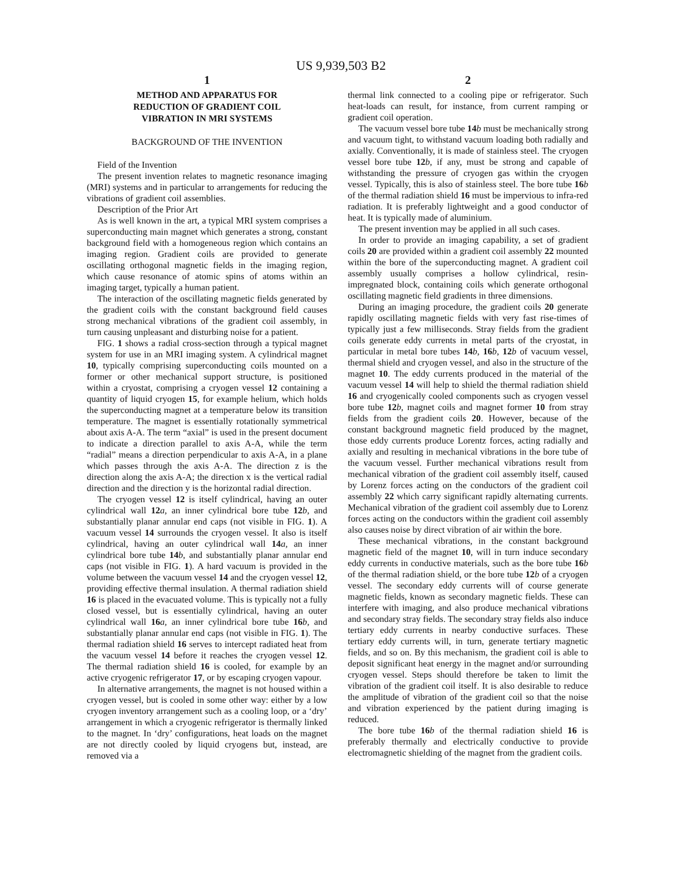US 9,939,503 B2
1
METHOD AND APPARATUS FOR
REDUCTION OF GRADIENT COIL
VIBRATION IN MRI SYSTEMS
BACKGROUND OF THE INVENTION
Field of the Invention
The present invention relates to magnetic resonance imaging (MRI) systems and in particular to arrangements for reducing the vibrations of gradient coil assemblies.
Description of the Prior Art
As is well known in the art, a typical MRI system comprises a superconducting main magnet which generates a strong, constant background field with a homogeneous region which contains an imaging region. Gradient coils are provided to generate oscillating orthogonal magnetic fields in the imaging region, which cause resonance of atomic spins of atoms within an imaging target, typically a human patient.
The interaction of the oscillating magnetic fields generated by the gradient coils with the constant background field causes strong mechanical vibrations of the gradient coil assembly, in turn causing unpleasant and disturbing noise for a patient.
FIG. 1 shows a radial cross-section through a typical magnet system for use in an MRI imaging system. A cylindrical magnet 10, typically comprising superconducting coils mounted on a former or other mechanical support structure, is positioned within a cryostat, comprising a cryogen vessel 12 containing a quantity of liquid cryogen 15, for example helium, which holds the superconducting magnet at a temperature below its transition temperature. The magnet is essentially rotationally symmetrical about axis A-A. The term “axial” is used in the present document to indicate a direction parallel to axis A-A, while the term “radial” means a direction perpendicular to axis A-A, in a plane which passes through the axis A-A. The direction z is the direction along the axis A-A; the direction x is the vertical radial direction and the direction y is the horizontal radial direction.
The cryogen vessel 12 is itself cylindrical, having an outer cylindrical wall 12 a, an inner cylindrical bore tube 12 b, and substantially planar annular end caps (not visible in FIG. 1). A vacuum vessel 14 surrounds the cryogen vessel. It also is itself cylindrical, having an outer cylindrical wall 14 a, an inner cylindrical bore tube 14 b, and substantially planar annular end caps (not visible in FIG. 1). A hard vacuum is provided in the volume between the vacuum vessel 14 and the cryogen vessel 12, providing effective thermal insulation. A thermal radiation shield 16 is placed in the evacuated volume. This is typically not a fully closed vessel, but is essentially cylindrical, having an outer cylindrical wall 16 a, an inner cylindrical bore tube 16 b, and substantially planar annular end caps (not visible in FIG. 1). The thermal radiation shield 16 serves to intercept radiated heat from the vacuum vessel 14 before it reaches the cryogen vessel 12. The thermal radiation shield 16 is cooled, for example by an active cryogenic refrigerator 17, or by escaping cryogen vapour.
In alternative arrangements, the magnet is not housed within a cryogen vessel, but is cooled in some other way: either by a low cryogen inventory arrangement such as a cooling loop, or a ‘dry’ arrangement in which a cryogenic refrigerator is thermally linked to the magnet. In ‘dry’ configurations, heat loads on the magnet are not directly cooled by liquid cryogens but, instead, are removed via a
2
thermal link connected to a cooling pipe or refrigerator. Such heat-loads can result, for instance, from current ramping or gradient coil operation.
The vacuum vessel bore tube 14 b must be mechanically strong and vacuum tight, to withstand vacuum loading both radially and axially. Conventionally, it is made of stainless steel. The cryogen vessel bore tube 12 b, if any, must be strong and capable of withstanding the pressure of cryogen gas within the cryogen vessel. Typically, this is also of stainless steel. The bore tube 16 b of the thermal radiation shield 16 must be impervious to infra-red radiation. It is preferably lightweight and a good conductor of heat. It is typically made of aluminium.
The present invention may be applied in all such cases.
In order to provide an imaging capability, a set of gradient coils 20 are provided within a gradient coil assembly 22 mounted within the bore of the superconducting magnet. A gradient coil assembly usually comprises a hollow cylindrical, resin-impregnated block, containing coils which generate orthogonal oscillating magnetic field gradients in three dimensions.
During an imaging procedure, the gradient coils 20 generate rapidly oscillating magnetic fields with very fast rise-times of typically just a few milliseconds. Stray fields from the gradient coils generate eddy currents in metal parts of the cryostat, in particular in metal bore tubes 14 b, 16 b, 12 b of vacuum vessel, thermal shield and cryogen vessel, and also in the structure of the magnet 10. The eddy currents produced in the material of the vacuum vessel 14 will help to shield the thermal radiation shield 16 and cryogenically cooled components such as cryogen vessel bore tube 12 b, magnet coils and magnet former 10 from stray fields from the gradient coils 20. However, because of the constant background magnetic field produced by the magnet, those eddy currents produce Lorentz forces, acting radially and axially and resulting in mechanical vibrations in the bore tube of the vacuum vessel. Further mechanical vibrations result from mechanical vibration of the gradient coil assembly itself, caused by Lorenz forces acting on the conductors of the gradient coil assembly 22 which carry significant rapidly alternating currents. Mechanical vibration of the gradient coil assembly due to Lorenz forces acting on the conductors within the gradient coil assembly also causes noise by direct vibration of air within the bore.
These mechanical vibrations, in the constant background magnetic field of the magnet 10, will in turn induce secondary eddy currents in conductive materials, such as the bore tube 16 b of the thermal radiation shield, or the bore tube 12 b of a cryogen vessel. The secondary eddy currents will of course generate magnetic fields, known as secondary magnetic fields. These can interfere with imaging, and also produce mechanical vibrations and secondary stray fields. The secondary stray fields also induce tertiary eddy currents in nearby conductive surfaces. These tertiary eddy currents will, in turn, generate tertiary magnetic fields, and so on. By this mechanism, the gradient coil is able to deposit significant heat energy in the magnet and/or surrounding cryogen vessel. Steps should therefore be taken to limit the vibration of the gradient coil itself. It is also desirable to reduce the amplitude of vibration of the gradient coil so that the noise and vibration experienced by the patient during imaging is reduced.
The bore tube 16 b of the thermal radiation shield 16 is preferably thermally and electrically conductive to provide electromagnetic shielding of the magnet from the gradient coils.